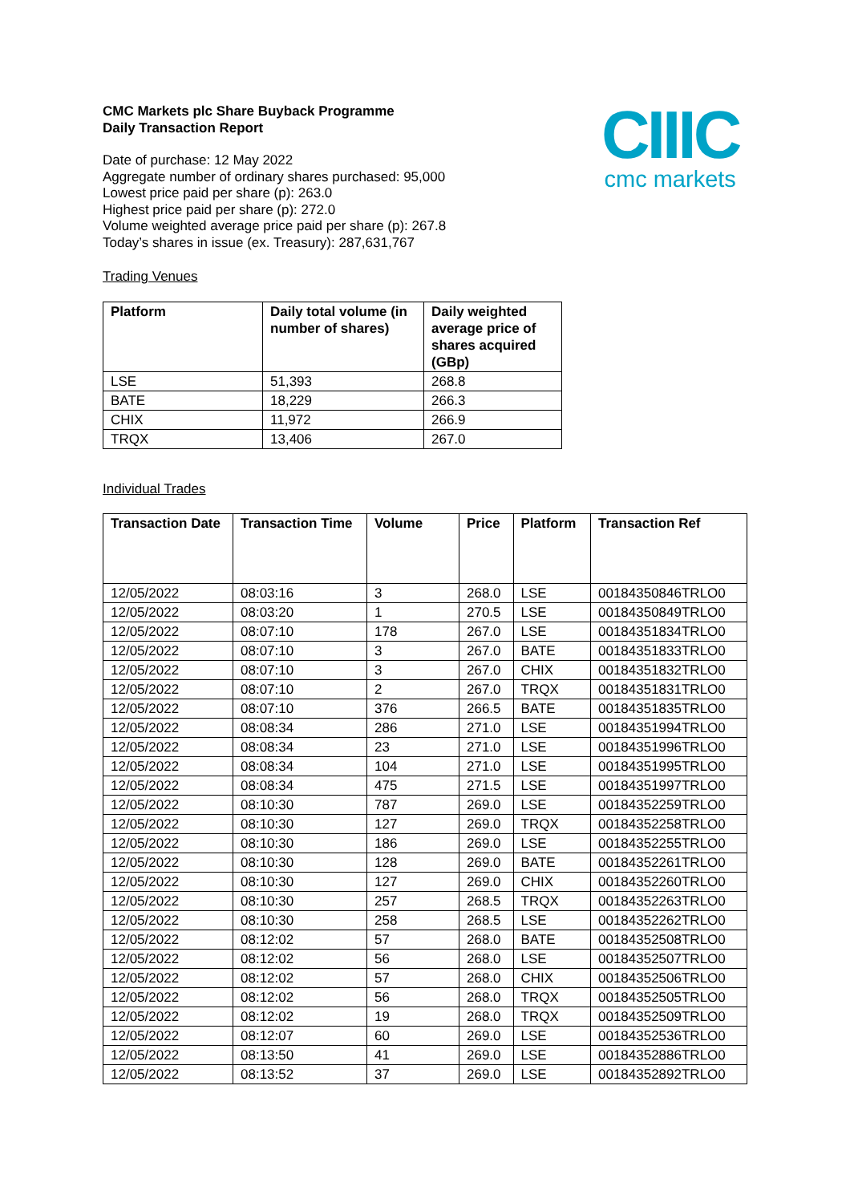CIIIC
cmc markets
CMC Markets plc Share Buyback Programme
Daily Transaction Report
Date of purchase: 12 May 2022
Aggregate number of ordinary shares purchased: 95,000
Lowest price paid per share (p): 263.0
Highest price paid per share (p): 272.0
Volume weighted average price paid per share (p): 267.8
Today’s shares in issue (ex. Treasury): 287,631,767
Trading Venues
| Platform | Daily total volume (in number of shares) | Daily weighted average price of shares acquired (GBp) |
| --- | --- | --- |
| LSE | 51,393 | 268.8 |
| BATE | 18,229 | 266.3 |
| CHIX | 11,972 | 266.9 |
| TRQX | 13,406 | 267.0 |
Individual Trades
| Transaction Date | Transaction Time | Volume | Price | Platform | Transaction Ref |
| --- | --- | --- | --- | --- | --- |
| 12/05/2022 | 08:03:16 | 3 | 268.0 | LSE | 00184350846TRLO0 |
| 12/05/2022 | 08:03:20 | 1 | 270.5 | LSE | 00184350849TRLO0 |
| 12/05/2022 | 08:07:10 | 178 | 267.0 | LSE | 00184351834TRLO0 |
| 12/05/2022 | 08:07:10 | 3 | 267.0 | BATE | 00184351833TRLO0 |
| 12/05/2022 | 08:07:10 | 3 | 267.0 | CHIX | 00184351832TRLO0 |
| 12/05/2022 | 08:07:10 | 2 | 267.0 | TRQX | 00184351831TRLO0 |
| 12/05/2022 | 08:07:10 | 376 | 266.5 | BATE | 00184351835TRLO0 |
| 12/05/2022 | 08:08:34 | 286 | 271.0 | LSE | 00184351994TRLO0 |
| 12/05/2022 | 08:08:34 | 23 | 271.0 | LSE | 00184351996TRLO0 |
| 12/05/2022 | 08:08:34 | 104 | 271.0 | LSE | 00184351995TRLO0 |
| 12/05/2022 | 08:08:34 | 475 | 271.5 | LSE | 00184351997TRLO0 |
| 12/05/2022 | 08:10:30 | 787 | 269.0 | LSE | 00184352259TRLO0 |
| 12/05/2022 | 08:10:30 | 127 | 269.0 | TRQX | 00184352258TRLO0 |
| 12/05/2022 | 08:10:30 | 186 | 269.0 | LSE | 00184352255TRLO0 |
| 12/05/2022 | 08:10:30 | 128 | 269.0 | BATE | 00184352261TRLO0 |
| 12/05/2022 | 08:10:30 | 127 | 269.0 | CHIX | 00184352260TRLO0 |
| 12/05/2022 | 08:10:30 | 257 | 268.5 | TRQX | 00184352263TRLO0 |
| 12/05/2022 | 08:10:30 | 258 | 268.5 | LSE | 00184352262TRLO0 |
| 12/05/2022 | 08:12:02 | 57 | 268.0 | BATE | 00184352508TRLO0 |
| 12/05/2022 | 08:12:02 | 56 | 268.0 | LSE | 00184352507TRLO0 |
| 12/05/2022 | 08:12:02 | 57 | 268.0 | CHIX | 00184352506TRLO0 |
| 12/05/2022 | 08:12:02 | 56 | 268.0 | TRQX | 00184352505TRLO0 |
| 12/05/2022 | 08:12:02 | 19 | 268.0 | TRQX | 00184352509TRLO0 |
| 12/05/2022 | 08:12:07 | 60 | 269.0 | LSE | 00184352536TRLO0 |
| 12/05/2022 | 08:13:50 | 41 | 269.0 | LSE | 00184352886TRLO0 |
| 12/05/2022 | 08:13:52 | 37 | 269.0 | LSE | 00184352892TRLO0 |